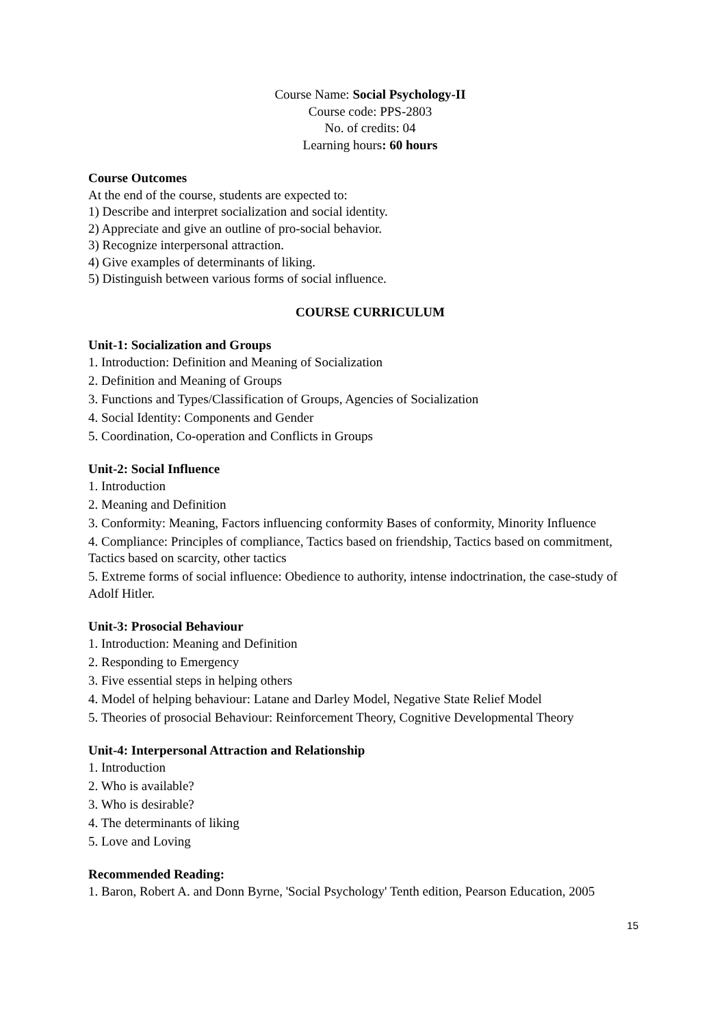Course Name: Social Psychology-II
Course code: PPS-2803
No. of credits: 04
Learning hours: 60 hours
Course Outcomes
At the end of the course, students are expected to:
1) Describe and interpret socialization and social identity.
2) Appreciate and give an outline of pro-social behavior.
3) Recognize interpersonal attraction.
4) Give examples of determinants of liking.
5) Distinguish between various forms of social influence.
COURSE CURRICULUM
Unit-1: Socialization and Groups
1. Introduction: Definition and Meaning of Socialization
2. Definition and Meaning of Groups
3. Functions and Types/Classification of Groups, Agencies of Socialization
4. Social Identity: Components and Gender
5. Coordination, Co-operation and Conflicts in Groups
Unit-2: Social Influence
1. Introduction
2. Meaning and Definition
3. Conformity: Meaning, Factors influencing conformity Bases of conformity, Minority Influence
4. Compliance: Principles of compliance, Tactics based on friendship, Tactics based on commitment, Tactics based on scarcity, other tactics
5. Extreme forms of social influence: Obedience to authority, intense indoctrination, the case-study of Adolf Hitler.
Unit-3: Prosocial Behaviour
1. Introduction: Meaning and Definition
2. Responding to Emergency
3. Five essential steps in helping others
4. Model of helping behaviour: Latane and Darley Model, Negative State Relief Model
5. Theories of prosocial Behaviour: Reinforcement Theory, Cognitive Developmental Theory
Unit-4: Interpersonal Attraction and Relationship
1. Introduction
2. Who is available?
3. Who is desirable?
4. The determinants of liking
5. Love and Loving
Recommended Reading:
1. Baron, Robert A. and Donn Byrne, 'Social Psychology' Tenth edition, Pearson Education, 2005
15